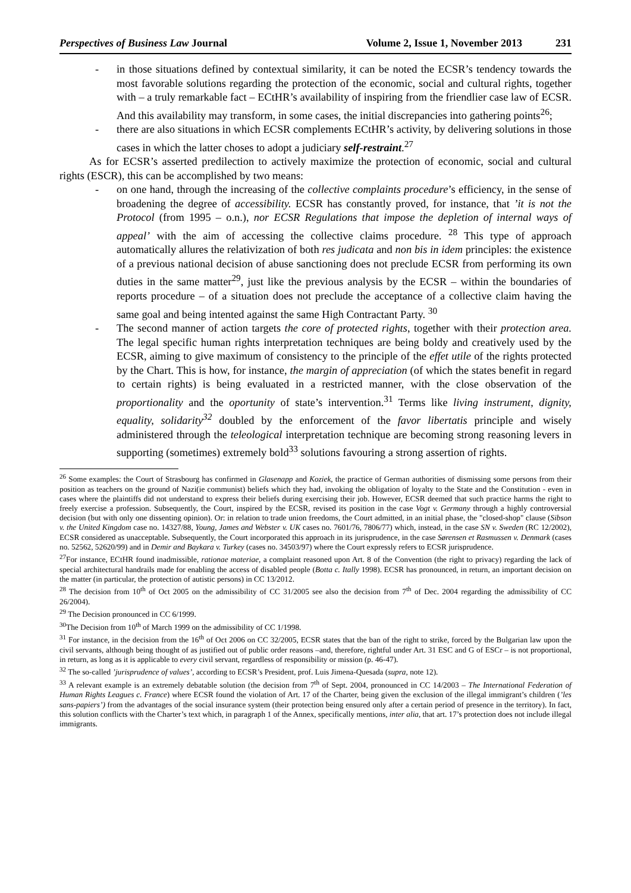Perspectives of Business Law Journal Volume 2, Issue 1, November 2013 231
- in those situations defined by contextual similarity, it can be noted the ECSR’s tendency towards the most favorable solutions regarding the protection of the economic, social and cultural rights, together with – a truly remarkable fact – ECtHR’s availability of inspiring from the friendlier case law of ECSR. And this availability may transform, in some cases, the initial discrepancies into gathering points<sup>26</sup>;
- there are also situations in which ECSR complements ECtHR’s activity, by delivering solutions in those cases in which the latter choses to adopt a judiciary self-restraint.<sup>27</sup>
As for ECSR’s asserted predilection to actively maximize the protection of economic, social and cultural rights (ESCR), this can be accomplished by two means:
- on one hand, through the increasing of the collective complaints procedure’s efficiency, in the sense of broadening the degree of accessibility. ECSR has constantly proved, for instance, that ’it is not the Protocol (from 1995 – o.n.), nor ECSR Regulations that impose the depletion of internal ways of appeal’ with the aim of accessing the collective claims procedure. <sup>28</sup> This type of approach automatically allures the relativization of both res judicata and non bis in idem principles: the existence of a previous national decision of abuse sanctioning does not preclude ECSR from performing its own duties in the same matter<sup>29</sup>, just like the previous analysis by the ECSR – within the boundaries of reports procedure – of a situation does not preclude the acceptance of a collective claim having the same goal and being intented against the same High Contractant Party. <sup>30</sup>
- The second manner of action targets the core of protected rights, together with their protection area. The legal specific human rights interpretation techniques are being boldy and creatively used by the ECSR, aiming to give maximum of consistency to the principle of the effet utile of the rights protected by the Chart. This is how, for instance, the margin of appreciation (of which the states benefit in regard to certain rights) is being evaluated in a restricted manner, with the close observation of the proportionality and the oportunity of state’s intervention.<sup>31</sup> Terms like living instrument, dignity, equality, solidarity<sup>32</sup> doubled by the enforcement of the favor libertatis principle and wisely administered through the teleological interpretation technique are becoming strong reasoning levers in supporting (sometimes) extremely bold<sup>33</sup> solutions favouring a strong assertion of rights.
<sup>26</sup> Some examples: the Court of Strasbourg has confirmed in Glasenapp and Koziek, the practice of German authorities of dismissing some persons from their position as teachers on the ground of Nazi(ie communist) beliefs which they had, invoking the obligation of loyalty to the State and the Constitution - even in cases where the plaintiffs did not understand to express their beliefs during exercising their job. However, ECSR deemed that such practice harms the right to freely exercise a profession. Subsequently, the Court, inspired by the ECSR, revised its position in the case Vogt v. Germany through a highly controversial decision (but with only one dissenting opinion). Or: in relation to trade union freedoms, the Court admitted, in an initial phase, the "closed-shop" clause (Sibson v. the United Kingdom case no. 14327/88, Young, James and Webster v. UK cases no. 7601/76, 7806/77) which, instead, in the case SN v. Sweden (RC 12/2002), ECSR considered as unacceptable. Subsequently, the Court incorporated this approach in its jurisprudence, in the case Sørensen et Rasmussen v. Denmark (cases no. 52562, 52620/99) and in Demir and Baykara v. Turkey (cases no. 34503/97) where the Court expressly refers to ECSR jurisprudence.
<sup>27</sup> For instance, ECtHR found inadmissible, rationae materiae, a complaint reasoned upon Art. 8 of the Convention (the right to privacy) regarding the lack of special architectural handrails made for enabling the access of disabled people (Botta c. Itally 1998). ECSR has pronounced, in return, an important decision on the matter (in particular, the protection of autistic persons) in CC 13/2012.
<sup>28</sup> The decision from 10<sup>th</sup> of Oct 2005 on the admissibility of CC 31/2005 see also the decision from 7<sup>th</sup> of Dec. 2004 regarding the admissibility of CC 26/2004).
<sup>29</sup> The Decision pronounced in CC 6/1999.
<sup>30</sup> The Decision from 10<sup>th</sup> of March 1999 on the admissibility of CC 1/1998.
<sup>31</sup> For instance, in the decision from the 16<sup>th</sup> of Oct 2006 on CC 32/2005, ECSR states that the ban of the right to strike, forced by the Bulgarian law upon the civil servants, although being thought of as justified out of public order reasons –and, therefore, rightful under Art. 31 ESC and G of ESCr – is not proportional, in return, as long as it is applicable to every civil servant, regardless of responsibility or mission (p. 46-47).
<sup>32</sup> The so-called ’jurisprudence of values’, according to ECSR’s President, prof. Luis Jimena-Quesada (supra, note 12).
<sup>33</sup> A relevant example is an extremely debatable solution (the decision from 7<sup>th</sup> of Sept. 2004, pronounced in CC 14/2003 – The International Federation of Human Rights Leagues c. France) where ECSR found the violation of Art. 17 of the Charter, being given the exclusion of the illegal immigrant’s children (’les sans-papiers’) from the advantages of the social insurance system (their protection being ensured only after a certain period of presence in the territory). In fact, this solution conflicts with the Charter’s text which, in paragraph 1 of the Annex, specifically mentions, inter alia, that art. 17’s protection does not include illegal immigrants.